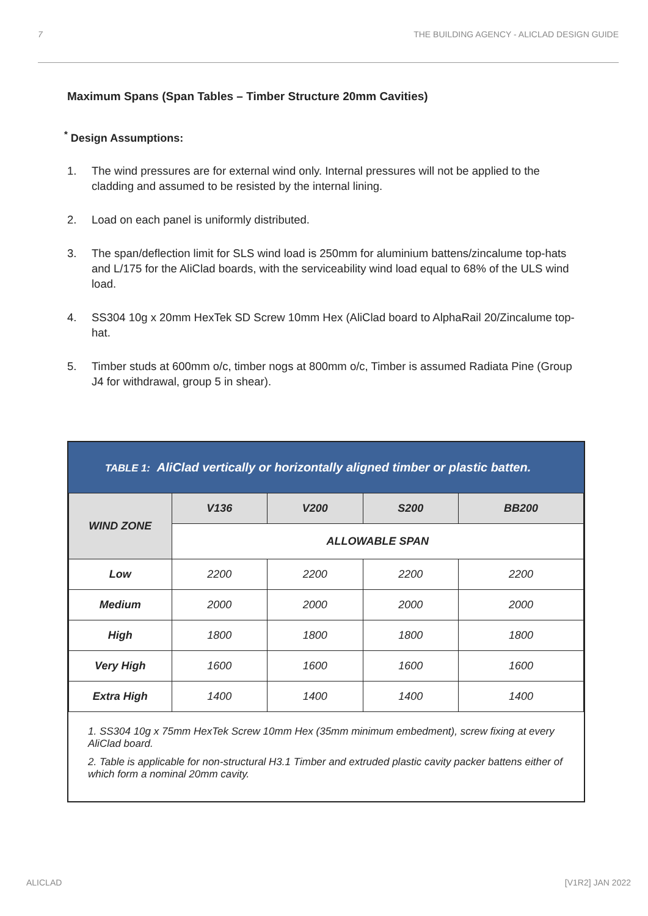7 THE BUILDING AGENCY - ALICLAD DESIGN GUIDE
Maximum Spans (Span Tables – Timber Structure 20mm Cavities)
<sup>*</sup> Design Assumptions:
1. The wind pressures are for external wind only. Internal pressures will not be applied to the cladding and assumed to be resisted by the internal lining.
2. Load on each panel is uniformly distributed.
3. The span/deflection limit for SLS wind load is 250mm for aluminium battens/zincalume top-hats and L/175 for the AliClad boards, with the serviceability wind load equal to 68% of the ULS wind load.
4. SS304 10g x 20mm HexTek SD Screw 10mm Hex (AliClad board to AlphaRail 20/Zincalume top-hat.
5. Timber studs at 600mm o/c, timber nogs at 800mm o/c, Timber is assumed Radiata Pine (Group J4 for withdrawal, group 5 in shear).
TABLE 1: AliClad vertically or horizontally aligned timber or plastic batten.
| WIND ZONE | V136 | V200 | S200 | BB200 |
| --- | --- | --- | --- | --- |
| | ALLOWABLE SPAN | | | |
| Low | 2200 | 2200 | 2200 | 2200 |
| Medium | 2000 | 2000 | 2000 | 2000 |
| High | 1800 | 1800 | 1800 | 1800 |
| Very High | 1600 | 1600 | 1600 | 1600 |
| Extra High | 1400 | 1400 | 1400 | 1400 |
1. SS304 10g x 75mm HexTek Screw 10mm Hex (35mm minimum embedment), screw fixing at every AliClad board.
2. Table is applicable for non-structural H3.1 Timber and extruded plastic cavity packer battens either of which form a nominal 20mm cavity.
ALICLAD [V1R2] JAN 2022